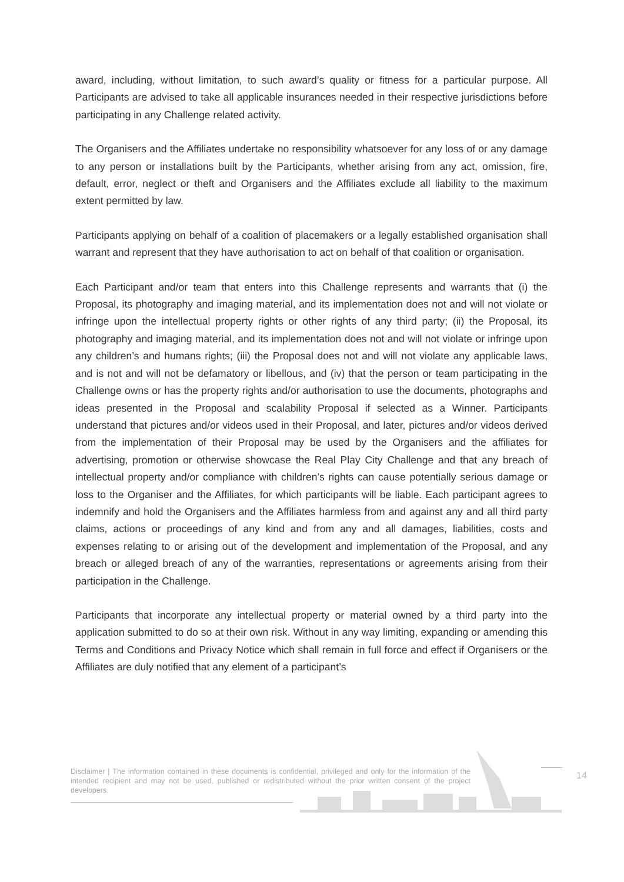award, including, without limitation, to such award’s quality or fitness for a particular purpose. All Participants are advised to take all applicable insurances needed in their respective jurisdictions before participating in any Challenge related activity.
The Organisers and the Affiliates undertake no responsibility whatsoever for any loss of or any damage to any person or installations built by the Participants, whether arising from any act, omission, fire, default, error, neglect or theft and Organisers and the Affiliates exclude all liability to the maximum extent permitted by law.
Participants applying on behalf of a coalition of placemakers or a legally established organisation shall warrant and represent that they have authorisation to act on behalf of that coalition or organisation.
Each Participant and/or team that enters into this Challenge represents and warrants that (i) the Proposal, its photography and imaging material, and its implementation does not and will not violate or infringe upon the intellectual property rights or other rights of any third party; (ii) the Proposal, its photography and imaging material, and its implementation does not and will not violate or infringe upon any children’s and humans rights; (iii) the Proposal does not and will not violate any applicable laws, and is not and will not be defamatory or libellous, and (iv) that the person or team participating in the Challenge owns or has the property rights and/or authorisation to use the documents, photographs and ideas presented in the Proposal and scalability Proposal if selected as a Winner. Participants understand that pictures and/or videos used in their Proposal, and later, pictures and/or videos derived from the implementation of their Proposal may be used by the Organisers and the affiliates for advertising, promotion or otherwise showcase the Real Play City Challenge and that any breach of intellectual property and/or compliance with children’s rights can cause potentially serious damage or loss to the Organiser and the Affiliates, for which participants will be liable. Each participant agrees to indemnify and hold the Organisers and the Affiliates harmless from and against any and all third party claims, actions or proceedings of any kind and from any and all damages, liabilities, costs and expenses relating to or arising out of the development and implementation of the Proposal, and any breach or alleged breach of any of the warranties, representations or agreements arising from their participation in the Challenge.
Participants that incorporate any intellectual property or material owned by a third party into the application submitted to do so at their own risk. Without in any way limiting, expanding or amending this Terms and Conditions and Privacy Notice which shall remain in full force and effect if Organisers or the Affiliates are duly notified that any element of a participant’s
Disclaimer | The information contained in these documents is confidential, privileged and only for the information of the intended recipient and may not be used, published or redistributed without the prior written consent of the project developers.
14